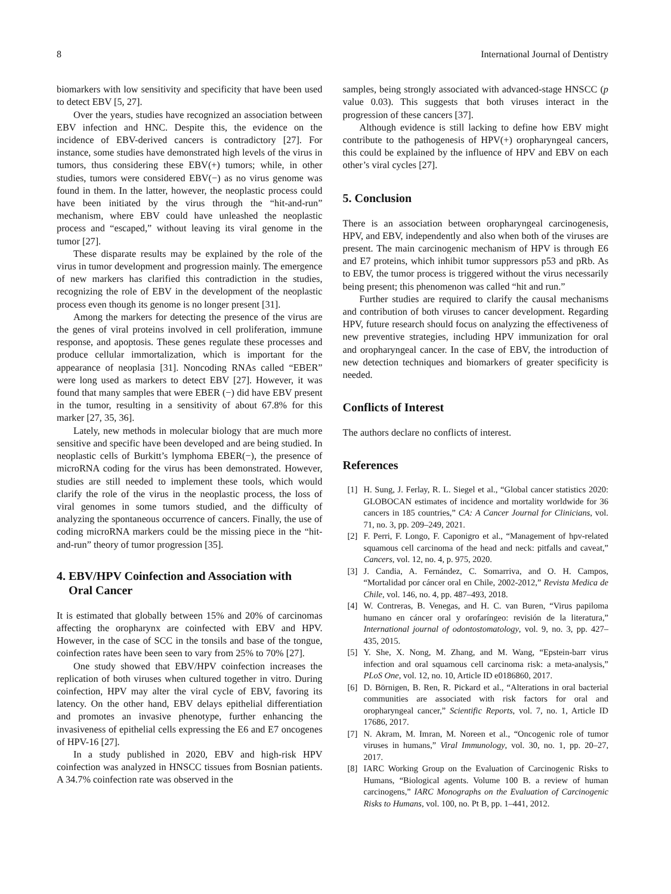8 International Journal of Dentistry
biomarkers with low sensitivity and specificity that have been used to detect EBV [5, 27].
Over the years, studies have recognized an association between EBV infection and HNC. Despite this, the evidence on the incidence of EBV-derived cancers is contradictory [27]. For instance, some studies have demonstrated high levels of the virus in tumors, thus considering these EBV(+) tumors; while, in other studies, tumors were considered EBV(−) as no virus genome was found in them. In the latter, however, the neoplastic process could have been initiated by the virus through the “hit-and-run” mechanism, where EBV could have unleashed the neoplastic process and “escaped,” without leaving its viral genome in the tumor [27].
These disparate results may be explained by the role of the virus in tumor development and progression mainly. The emergence of new markers has clarified this contradiction in the studies, recognizing the role of EBV in the development of the neoplastic process even though its genome is no longer present [31].
Among the markers for detecting the presence of the virus are the genes of viral proteins involved in cell proliferation, immune response, and apoptosis. These genes regulate these processes and produce cellular immortalization, which is important for the appearance of neoplasia [31]. Noncoding RNAs called “EBER” were long used as markers to detect EBV [27]. However, it was found that many samples that were EBER (−) did have EBV present in the tumor, resulting in a sensitivity of about 67.8% for this marker [27, 35, 36].
Lately, new methods in molecular biology that are much more sensitive and specific have been developed and are being studied. In neoplastic cells of Burkitt’s lymphoma EBER(−), the presence of microRNA coding for the virus has been demonstrated. However, studies are still needed to implement these tools, which would clarify the role of the virus in the neoplastic process, the loss of viral genomes in some tumors studied, and the difficulty of analyzing the spontaneous occurrence of cancers. Finally, the use of coding microRNA markers could be the missing piece in the “hit-and-run” theory of tumor progression [35].
4. EBV/HPV Coinfection and Association with
Oral Cancer
It is estimated that globally between 15% and 20% of carcinomas affecting the oropharynx are coinfected with EBV and HPV. However, in the case of SCC in the tonsils and base of the tongue, coinfection rates have been seen to vary from 25% to 70% [27].
One study showed that EBV/HPV coinfection increases the replication of both viruses when cultured together in vitro. During coinfection, HPV may alter the viral cycle of EBV, favoring its latency. On the other hand, EBV delays epithelial differentiation and promotes an invasive phenotype, further enhancing the invasiveness of epithelial cells expressing the E6 and E7 oncogenes of HPV-16 [27].
In a study published in 2020, EBV and high-risk HPV coinfection was analyzed in HNSCC tissues from Bosnian patients. A 34.7% coinfection rate was observed in the
samples, being strongly associated with advanced-stage HNSCC (p value 0.03). This suggests that both viruses interact in the progression of these cancers [37].
Although evidence is still lacking to define how EBV might contribute to the pathogenesis of HPV(+) oropharyngeal cancers, this could be explained by the influence of HPV and EBV on each other’s viral cycles [27].
5. Conclusion
There is an association between oropharyngeal carcinogenesis, HPV, and EBV, independently and also when both of the viruses are present. The main carcinogenic mechanism of HPV is through E6 and E7 proteins, which inhibit tumor suppressors p53 and pRb. As to EBV, the tumor process is triggered without the virus necessarily being present; this phenomenon was called “hit and run.”
Further studies are required to clarify the causal mechanisms and contribution of both viruses to cancer development. Regarding HPV, future research should focus on analyzing the effectiveness of new preventive strategies, including HPV immunization for oral and oropharyngeal cancer. In the case of EBV, the introduction of new detection techniques and biomarkers of greater specificity is needed.
Conflicts of Interest
The authors declare no conflicts of interest.
References
[1] H. Sung, J. Ferlay, R. L. Siegel et al., “Global cancer statistics 2020: GLOBOCAN estimates of incidence and mortality worldwide for 36 cancers in 185 countries,” CA: A Cancer Journal for Clinicians, vol. 71, no. 3, pp. 209–249, 2021.
[2] F. Perri, F. Longo, F. Caponigro et al., “Management of hpv-related squamous cell carcinoma of the head and neck: pitfalls and caveat,” Cancers, vol. 12, no. 4, p. 975, 2020.
[3] J. Candia, A. Fernández, C. Somarriva, and O. H. Campos, “Mortalidad por cáncer oral en Chile, 2002-2012,” Revista Medica de Chile, vol. 146, no. 4, pp. 487–493, 2018.
[4] W. Contreras, B. Venegas, and H. C. van Buren, “Virus papiloma humano en cáncer oral y orofaríngeo: revisión de la literatura,” International journal of odontostomatology, vol. 9, no. 3, pp. 427–435, 2015.
[5] Y. She, X. Nong, M. Zhang, and M. Wang, “Epstein-barr virus infection and oral squamous cell carcinoma risk: a meta-analysis,” PLoS One, vol. 12, no. 10, Article ID e0186860, 2017.
[6] D. Börnigen, B. Ren, R. Pickard et al., “Alterations in oral bacterial communities are associated with risk factors for oral and oropharyngeal cancer,” Scientific Reports, vol. 7, no. 1, Article ID 17686, 2017.
[7] N. Akram, M. Imran, M. Noreen et al., “Oncogenic role of tumor viruses in humans,” Viral Immunology, vol. 30, no. 1, pp. 20–27, 2017.
[8] IARC Working Group on the Evaluation of Carcinogenic Risks to Humans, “Biological agents. Volume 100 B. a review of human carcinogens,” IARC Monographs on the Evaluation of Carcinogenic Risks to Humans, vol. 100, no. Pt B, pp. 1–441, 2012.